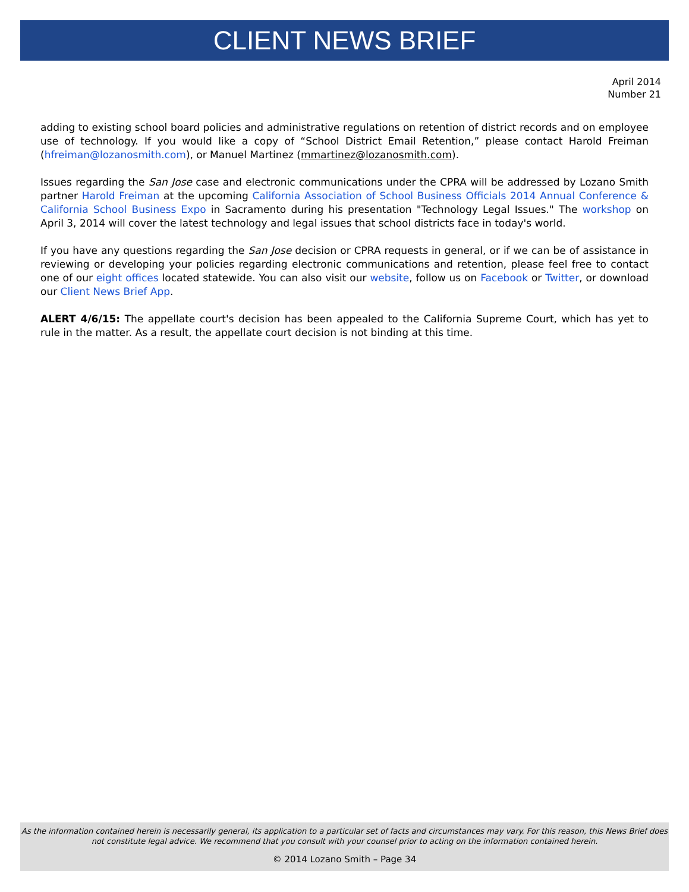CLIENT NEWS BRIEF
April 2014
Number 21
adding to existing school board policies and administrative regulations on retention of district records and on employee use of technology. If you would like a copy of “School District Email Retention,” please contact Harold Freiman (hfreiman@lozanosmith.com), or Manuel Martinez (mmartinez@lozanosmith.com).
Issues regarding the San Jose case and electronic communications under the CPRA will be addressed by Lozano Smith partner Harold Freiman at the upcoming California Association of School Business Officials 2014 Annual Conference & California School Business Expo in Sacramento during his presentation "Technology Legal Issues." The workshop on April 3, 2014 will cover the latest technology and legal issues that school districts face in today's world.
If you have any questions regarding the San Jose decision or CPRA requests in general, or if we can be of assistance in reviewing or developing your policies regarding electronic communications and retention, please feel free to contact one of our eight offices located statewide. You can also visit our website, follow us on Facebook or Twitter, or download our Client News Brief App.
ALERT 4/6/15: The appellate court's decision has been appealed to the California Supreme Court, which has yet to rule in the matter. As a result, the appellate court decision is not binding at this time.
As the information contained herein is necessarily general, its application to a particular set of facts and circumstances may vary. For this reason, this News Brief does not constitute legal advice. We recommend that you consult with your counsel prior to acting on the information contained herein.
© 2014 Lozano Smith – Page 34